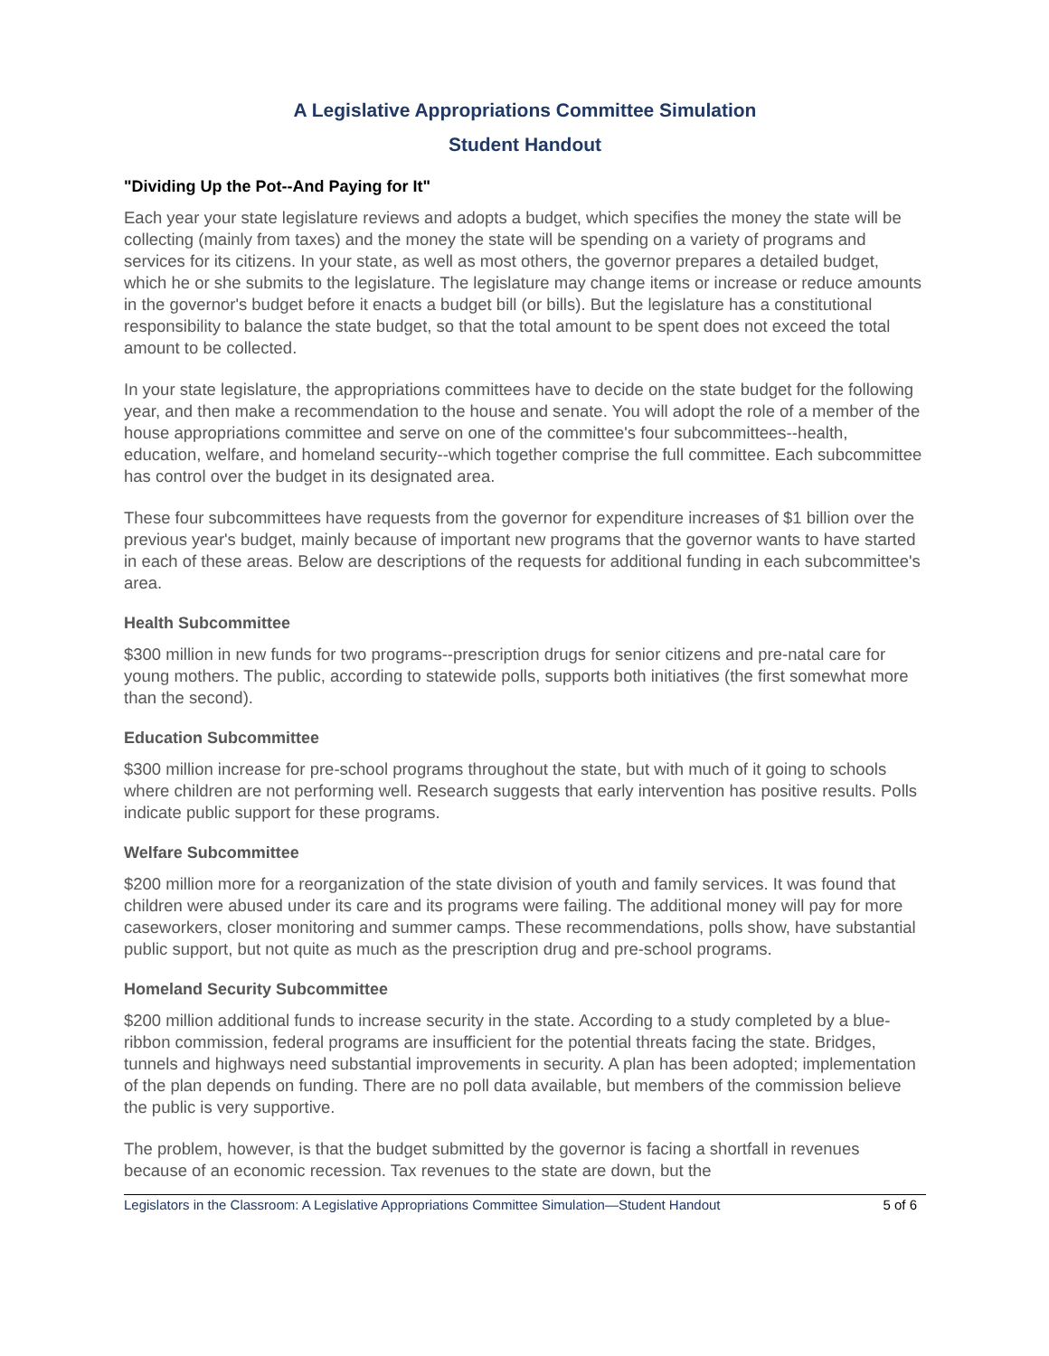A Legislative Appropriations Committee Simulation
Student Handout
"Dividing Up the Pot--And Paying for It"
Each year your state legislature reviews and adopts a budget, which specifies the money the state will be collecting (mainly from taxes) and the money the state will be spending on a variety of programs and services for its citizens. In your state, as well as most others, the governor prepares a detailed budget, which he or she submits to the legislature. The legislature may change items or increase or reduce amounts in the governor's budget before it enacts a budget bill (or bills). But the legislature has a constitutional responsibility to balance the state budget, so that the total amount to be spent does not exceed the total amount to be collected.
In your state legislature, the appropriations committees have to decide on the state budget for the following year, and then make a recommendation to the house and senate. You will adopt the role of a member of the house appropriations committee and serve on one of the committee's four subcommittees--health, education, welfare, and homeland security--which together comprise the full committee. Each subcommittee has control over the budget in its designated area.
These four subcommittees have requests from the governor for expenditure increases of $1 billion over the previous year's budget, mainly because of important new programs that the governor wants to have started in each of these areas. Below are descriptions of the requests for additional funding in each subcommittee's area.
Health Subcommittee
$300 million in new funds for two programs--prescription drugs for senior citizens and pre-natal care for young mothers. The public, according to statewide polls, supports both initiatives (the first somewhat more than the second).
Education Subcommittee
$300 million increase for pre-school programs throughout the state, but with much of it going to schools where children are not performing well. Research suggests that early intervention has positive results. Polls indicate public support for these programs.
Welfare Subcommittee
$200 million more for a reorganization of the state division of youth and family services. It was found that children were abused under its care and its programs were failing. The additional money will pay for more caseworkers, closer monitoring and summer camps. These recommendations, polls show, have substantial public support, but not quite as much as the prescription drug and pre-school programs.
Homeland Security Subcommittee
$200 million additional funds to increase security in the state. According to a study completed by a blue-ribbon commission, federal programs are insufficient for the potential threats facing the state. Bridges, tunnels and highways need substantial improvements in security. A plan has been adopted; implementation of the plan depends on funding. There are no poll data available, but members of the commission believe the public is very supportive.
The problem, however, is that the budget submitted by the governor is facing a shortfall in revenues because of an economic recession. Tax revenues to the state are down, but the
Legislators in the Classroom: A Legislative Appropriations Committee Simulation—Student Handout 5 of 6